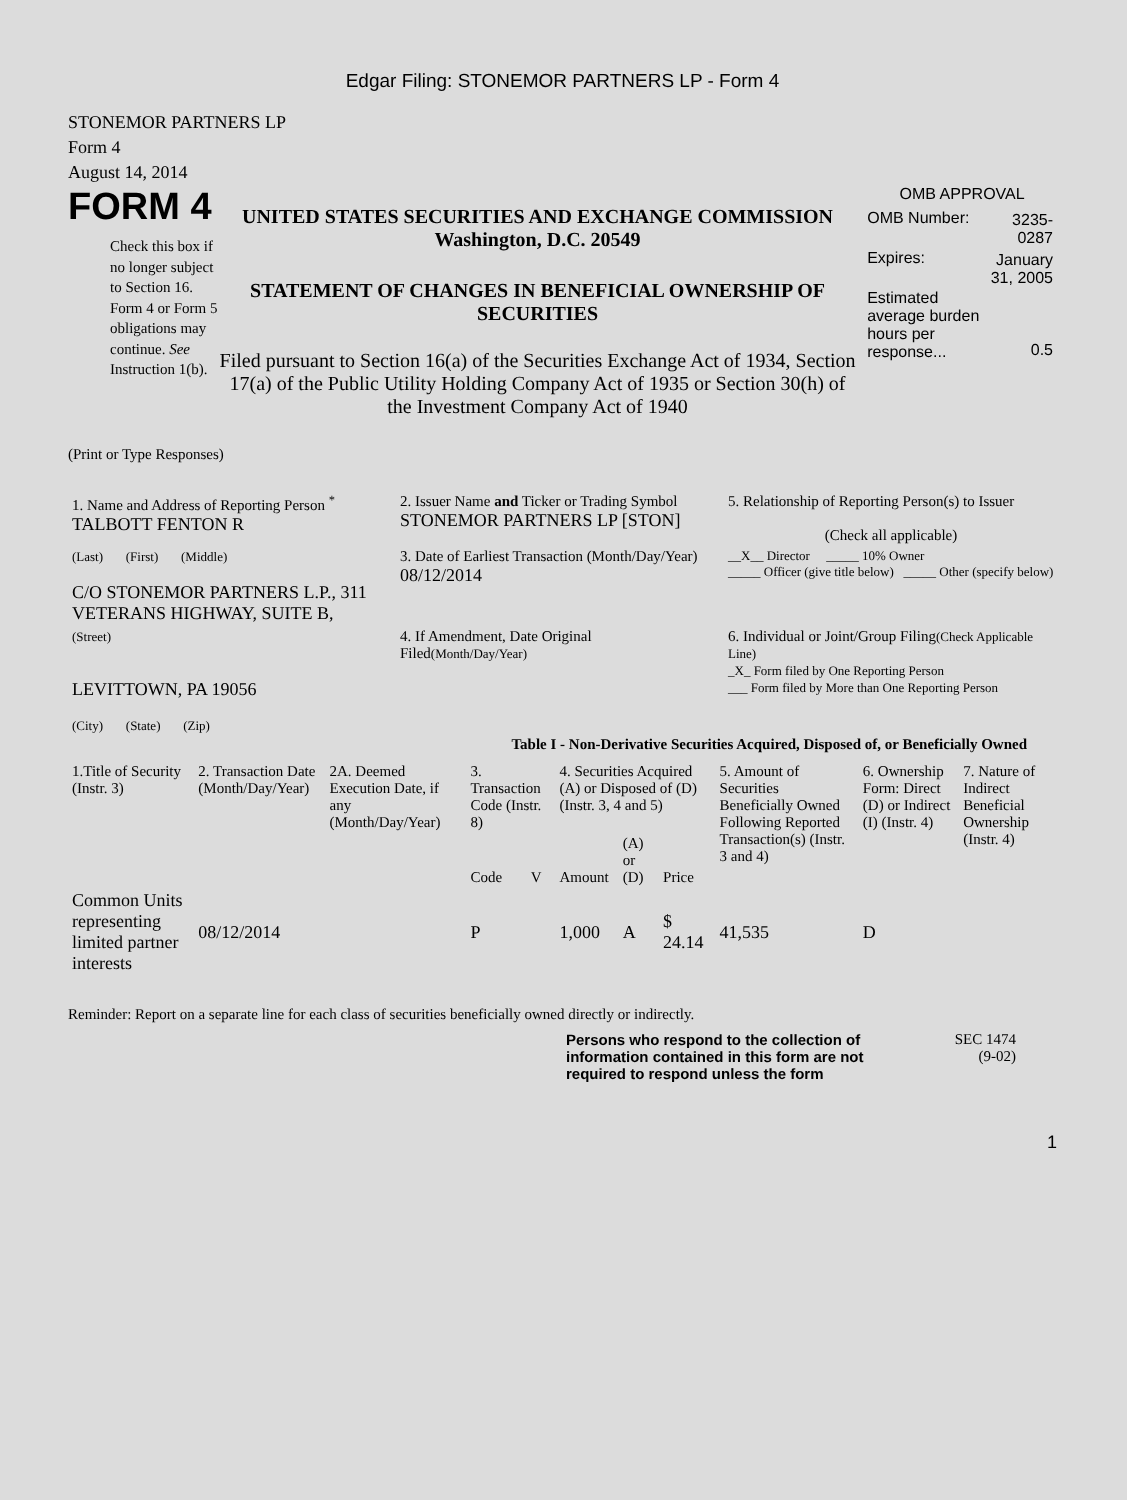Edgar Filing: STONEMOR PARTNERS LP - Form 4
STONEMOR PARTNERS LP
Form 4
August 14, 2014
FORM 4
Check this box if no longer subject to Section 16. Form 4 or Form 5 obligations may continue. See Instruction 1(b).
UNITED STATES SECURITIES AND EXCHANGE COMMISSION
Washington, D.C. 20549
STATEMENT OF CHANGES IN BENEFICIAL OWNERSHIP OF SECURITIES
Filed pursuant to Section 16(a) of the Securities Exchange Act of 1934, Section 17(a) of the Public Utility Holding Company Act of 1935 or Section 30(h) of the Investment Company Act of 1940
OMB APPROVAL
| OMB Number: | 3235-0287 |
| Expires: | January 31, 2005 |
| Estimated average burden hours per response... | 0.5 |
(Print or Type Responses)
| 1. Name and Address of Reporting Person <sup>*</sup> TALBOTT FENTON R | 2. Issuer Name and Ticker or Trading Symbol STONEMOR PARTNERS LP [STON] | 5. Relationship of Reporting Person(s) to Issuer (Check all applicable) |
| (Last) (First) (Middle) C/O STONEMOR PARTNERS L.P., 311 VETERANS HIGHWAY, SUITE B, | 3. Date of Earliest Transaction (Month/Day/Year) 08/12/2014 | __X__ Director _____ 10% Owner _____ Officer (give title below) _____ Other (specify below) |
| (Street) LEVITTOWN, PA 19056 (City) (State) (Zip) | 4. If Amendment, Date Original Filed (Month/Day/Year) | 6. Individual or Joint/Group Filing (Check Applicable Line) _X_ Form filed by One Reporting Person ___ Form filed by More than One Reporting Person |
Table I - Non-Derivative Securities Acquired, Disposed of, or Beneficially Owned
| 1.Title of Security (Instr. 3) | 2. Transaction Date (Month/Day/Year) | 2A. Deemed Execution Date, if any (Month/Day/Year) | 3. Transaction Code (Instr. 8) | | 4. Securities Acquired (A) or Disposed of (D) (Instr. 3, 4 and 5) | | | 5. Amount of Securities Beneficially Owned Following Reported Transaction(s) (Instr. 3 and 4) | 6. Ownership Form: Direct (D) or Indirect (I) (Instr. 4) | 7. Nature of Indirect Beneficial Ownership (Instr. 4) |
| --- | --- | --- | --- | --- | --- | --- | --- | --- | --- | --- |
| | | | Code | V | Amount | (A) or (D) | Price | | | |
| Common Units representing limited partner interests | 08/12/2014 | | P | | 1,000 | A | $ 24.14 | 41,535 | D | |
Reminder: Report on a separate line for each class of securities beneficially owned directly or indirectly.
Persons who respond to the collection of information contained in this form are not required to respond unless the form
SEC 1474
(9-02)
1